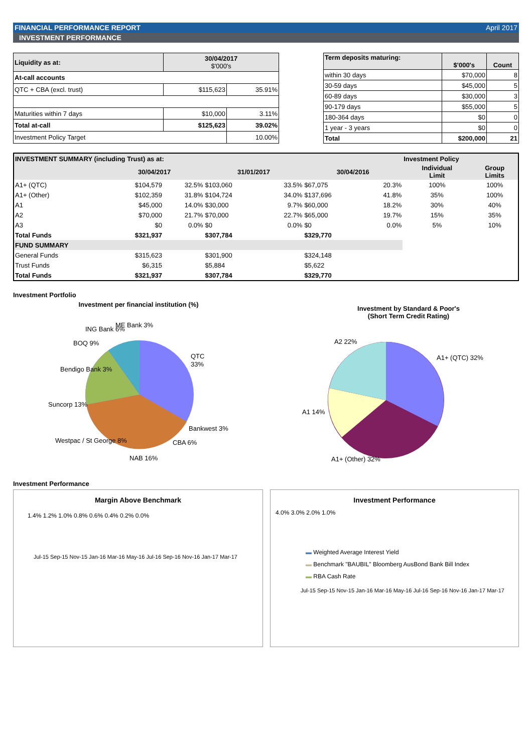FINANCIAL PERFORMANCE REPORT April 2017
INVESTMENT PERFORMANCE
| Liquidity as at: | 30/04/2017 $'000's | |
| --- | --- | --- |
| At-call accounts | | |
| QTC + CBA (excl. trust) | $115,623 | 35.91% |
| Maturities within 7 days | $10,000 | 3.11% |
| Total at-call | $125,623 | 39.02% |
| Investment Policy Target | | 10.00% |
| Term deposits maturing: | $'000's | Count |
| --- | --- | --- |
| within 30 days | $70,000 | 8 |
| 30-59 days | $45,000 | 5 |
| 60-89 days | $30,000 | 3 |
| 90-179 days | $55,000 | 5 |
| 180-364 days | $0 | 0 |
| 1 year - 3 years | $0 | 0 |
| Total | $200,000 | 21 |
| INVESTMENT SUMMARY (including Trust) as at: | | | | | | | Investment Policy | |
| | 30/04/2017 | | 31/01/2017 | | 30/04/2016 | | Individual Limit | Group Limits |
| A1+ (QTC) | $104,579 | 32.5% | $103,060 | 33.5% | $67,075 | 20.3% | 100% | 100% |
| A1+ (Other) | $102,359 | 31.8% | $104,724 | 34.0% | $137,696 | 41.8% | 35% | 100% |
| A1 | $45,000 | 14.0% | $30,000 | 9.7% | $60,000 | 18.2% | 30% | 40% |
| A2 | $70,000 | 21.7% | $70,000 | 22.7% | $65,000 | 19.7% | 15% | 35% |
| A3 | $0 | 0.0% | $0 | 0.0% | $0 | 0.0% | 5% | 10% |
| Total Funds | $321,937 | | $307,784 | | $329,770 | | | |
| FUND SUMMARY | | | | | | | | |
| General Funds | $315,623 | | $301,900 | | $324,148 | | | |
| Trust Funds | $6,315 | | $5,884 | | $5,622 | | | |
| Total Funds | $321,937 | | $307,784 | | $329,770 | | | |
Investment Portfolio
Investment per financial institution (%)
QTC
33%
Bankwest 3%
CBA 6%
NAB 16%
Westpac / St George 8%
Suncorp 13%
Bendigo Bank 3%
BOQ 9%
ING Bank 6%
ME Bank 3%
Investment by Standard & Poor's
(Short Term Credit Rating)
A2 22%
A1+ (QTC) 32%
A1 14%
A1+ (Other) 32%
Investment Performance
Margin Above Benchmark
1.4% 1.2% 1.0% 0.8% 0.6% 0.4% 0.2% 0.0%
Jul-15 Sep-15 Nov-15 Jan-16 Mar-16 May-16 Jul-16 Sep-16 Nov-16 Jan-17 Mar-17
Investment Performance
4.0% 3.0% 2.0% 1.0%
▬ Weighted Average Interest Yield
▬ Benchmark "BAUBIL" Bloomberg AusBond Bank Bill Index
▬ RBA Cash Rate
Jul-15 Sep-15 Nov-15 Jan-16 Mar-16 May-16 Jul-16 Sep-16 Nov-16 Jan-17 Mar-17